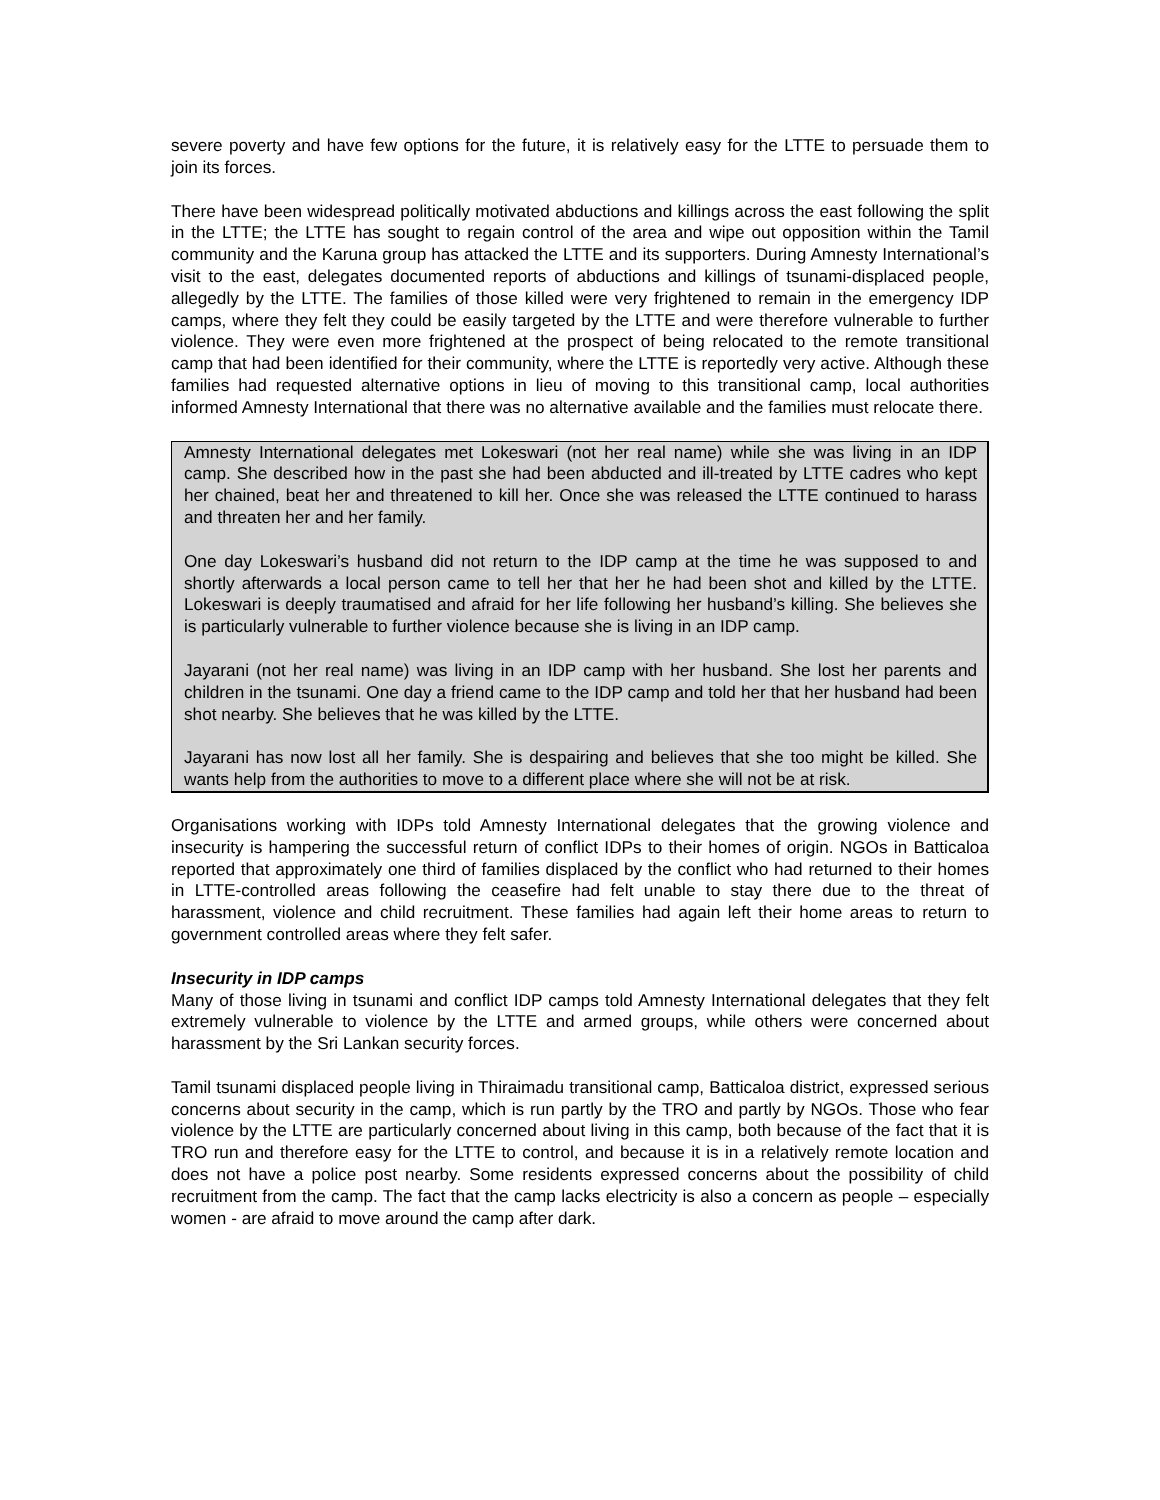severe poverty and have few options for the future, it is relatively easy for the LTTE to persuade them to join its forces.
There have been widespread politically motivated abductions and killings across the east following the split in the LTTE; the LTTE has sought to regain control of the area and wipe out opposition within the Tamil community and the Karuna group has attacked the LTTE and its supporters. During Amnesty International’s visit to the east, delegates documented reports of abductions and killings of tsunami-displaced people, allegedly by the LTTE. The families of those killed were very frightened to remain in the emergency IDP camps, where they felt they could be easily targeted by the LTTE and were therefore vulnerable to further violence. They were even more frightened at the prospect of being relocated to the remote transitional camp that had been identified for their community, where the LTTE is reportedly very active. Although these families had requested alternative options in lieu of moving to this transitional camp, local authorities informed Amnesty International that there was no alternative available and the families must relocate there.
Amnesty International delegates met Lokeswari (not her real name) while she was living in an IDP camp. She described how in the past she had been abducted and ill-treated by LTTE cadres who kept her chained, beat her and threatened to kill her. Once she was released the LTTE continued to harass and threaten her and her family.
One day Lokeswari’s husband did not return to the IDP camp at the time he was supposed to and shortly afterwards a local person came to tell her that her he had been shot and killed by the LTTE. Lokeswari is deeply traumatised and afraid for her life following her husband’s killing. She believes she is particularly vulnerable to further violence because she is living in an IDP camp.
Jayarani (not her real name) was living in an IDP camp with her husband. She lost her parents and children in the tsunami. One day a friend came to the IDP camp and told her that her husband had been shot nearby. She believes that he was killed by the LTTE.
Jayarani has now lost all her family. She is despairing and believes that she too might be killed. She wants help from the authorities to move to a different place where she will not be at risk.
Organisations working with IDPs told Amnesty International delegates that the growing violence and insecurity is hampering the successful return of conflict IDPs to their homes of origin. NGOs in Batticaloa reported that approximately one third of families displaced by the conflict who had returned to their homes in LTTE-controlled areas following the ceasefire had felt unable to stay there due to the threat of harassment, violence and child recruitment. These families had again left their home areas to return to government controlled areas where they felt safer.
Insecurity in IDP camps
Many of those living in tsunami and conflict IDP camps told Amnesty International delegates that they felt extremely vulnerable to violence by the LTTE and armed groups, while others were concerned about harassment by the Sri Lankan security forces.
Tamil tsunami displaced people living in Thiraimadu transitional camp, Batticaloa district, expressed serious concerns about security in the camp, which is run partly by the TRO and partly by NGOs. Those who fear violence by the LTTE are particularly concerned about living in this camp, both because of the fact that it is TRO run and therefore easy for the LTTE to control, and because it is in a relatively remote location and does not have a police post nearby. Some residents expressed concerns about the possibility of child recruitment from the camp. The fact that the camp lacks electricity is also a concern as people – especially women - are afraid to move around the camp after dark.